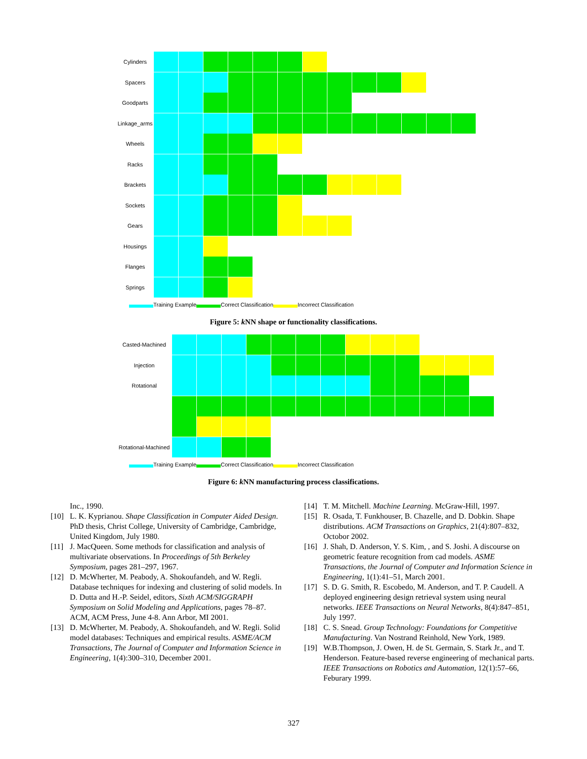Cylinders
Spacers
Goodparts
Linkage_arms
Wheels
Racks
Brackets
Sockets
Gears
Housings
Flanges
Springs
Training Example Correct Classification Incorrect Classification
Figure 5: k NN shape or functionality classifications.
Casted-Machined
Injection
Rotational
Rotational-Machined
Training Example Correct Classification Incorrect Classification
Figure 6: k NN manufacturing process classifications.
Inc., 1990.
[10] L. K. Kyprianou. Shape Classification in Computer Aided Design. PhD thesis, Christ College, University of Cambridge, Cambridge, United Kingdom, July 1980.
[11] J. MacQueen. Some methods for classification and analysis of multivariate observations. In Proceedings of 5th Berkeley Symposium, pages 281–297, 1967.
[12] D. McWherter, M. Peabody, A. Shokoufandeh, and W. Regli. Database techniques for indexing and clustering of solid models. In D. Dutta and H.-P. Seidel, editors, Sixth ACM/SIGGRAPH Symposium on Solid Modeling and Applications, pages 78–87. ACM, ACM Press, June 4-8. Ann Arbor, MI 2001.
[13] D. McWherter, M. Peabody, A. Shokoufandeh, and W. Regli. Solid model databases: Techniques and empirical results. ASME/ACM Transactions, The Journal of Computer and Information Science in Engineering, 1(4):300–310, December 2001.
[14] T. M. Mitchell. Machine Learning. McGraw-Hill, 1997.
[15] R. Osada, T. Funkhouser, B. Chazelle, and D. Dobkin. Shape distributions. ACM Transactions on Graphics, 21(4):807–832, Octobor 2002.
[16] J. Shah, D. Anderson, Y. S. Kim, , and S. Joshi. A discourse on geometric feature recognition from cad models. ASME Transactions, the Journal of Computer and Information Science in Engineering, 1(1):41–51, March 2001.
[17] S. D. G. Smith, R. Escobedo, M. Anderson, and T. P. Caudell. A deployed engineering design retrieval system using neural networks. IEEE Transactions on Neural Networks, 8(4):847–851, July 1997.
[18] C. S. Snead. Group Technology: Foundations for Competitive Manufacturing. Van Nostrand Reinhold, New York, 1989.
[19] W.B.Thompson, J. Owen, H. de St. Germain, S. Stark Jr., and T. Henderson. Feature-based reverse engineering of mechanical parts. IEEE Transactions on Robotics and Automation, 12(1):57–66, Feburary 1999.
327